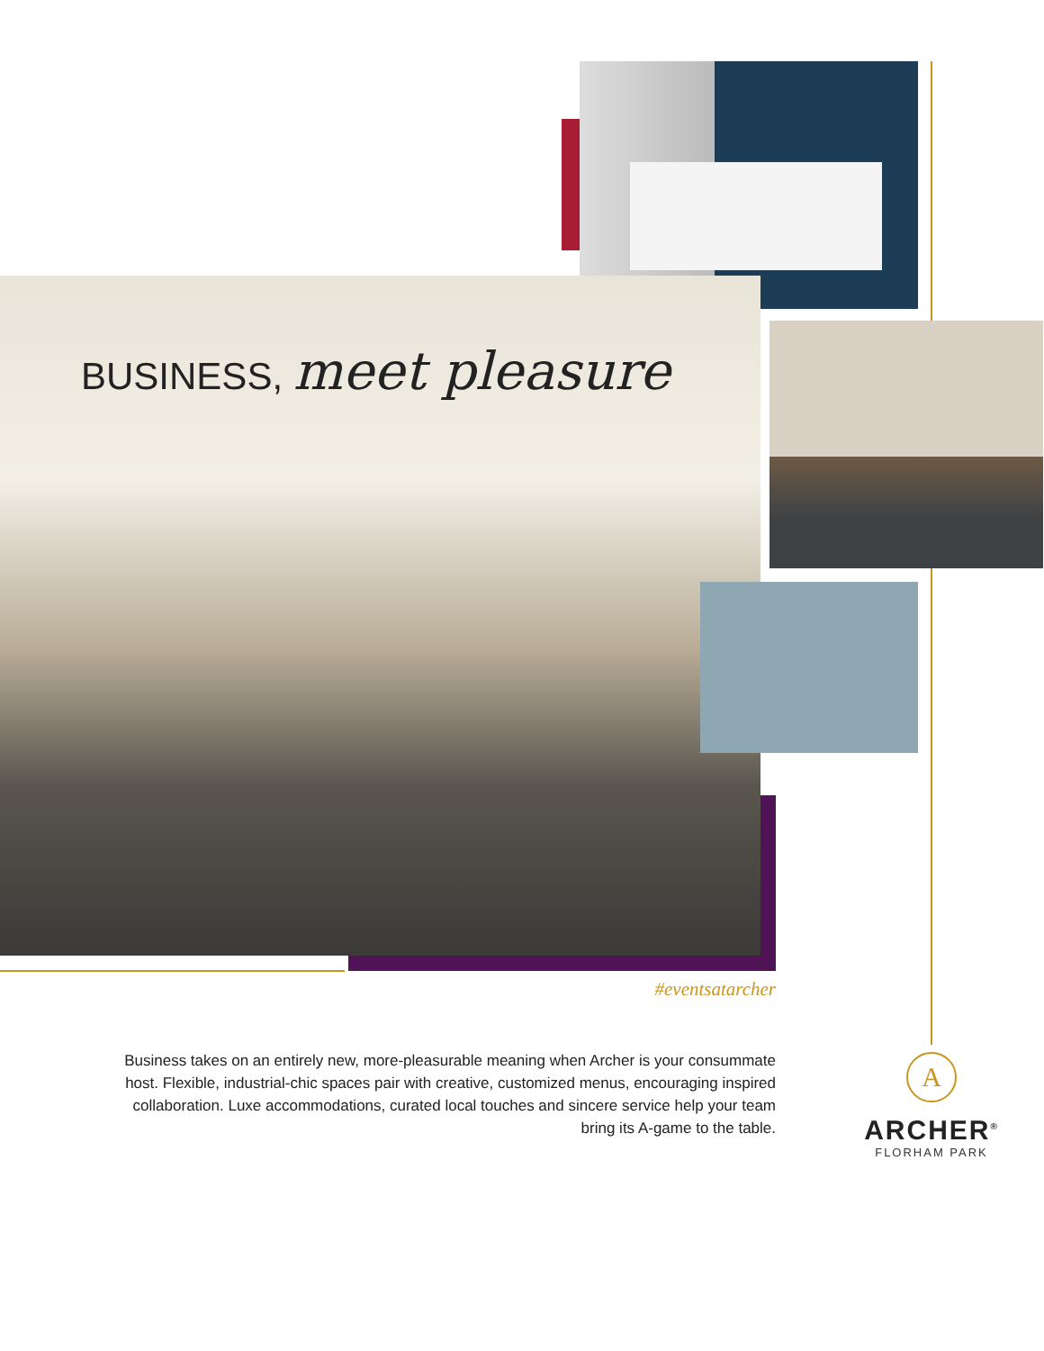BUSINESS, meet pleasure
#eventsatarcher
Business takes on an entirely new, more-pleasurable meaning when Archer is your consummate host. Flexible, industrial-chic spaces pair with creative, customized menus, encouraging inspired collaboration. Luxe accommodations, curated local touches and sincere service help your team bring its A-game to the table.
A
ARCHER<sup>®</sup>
FLORHAM PARK